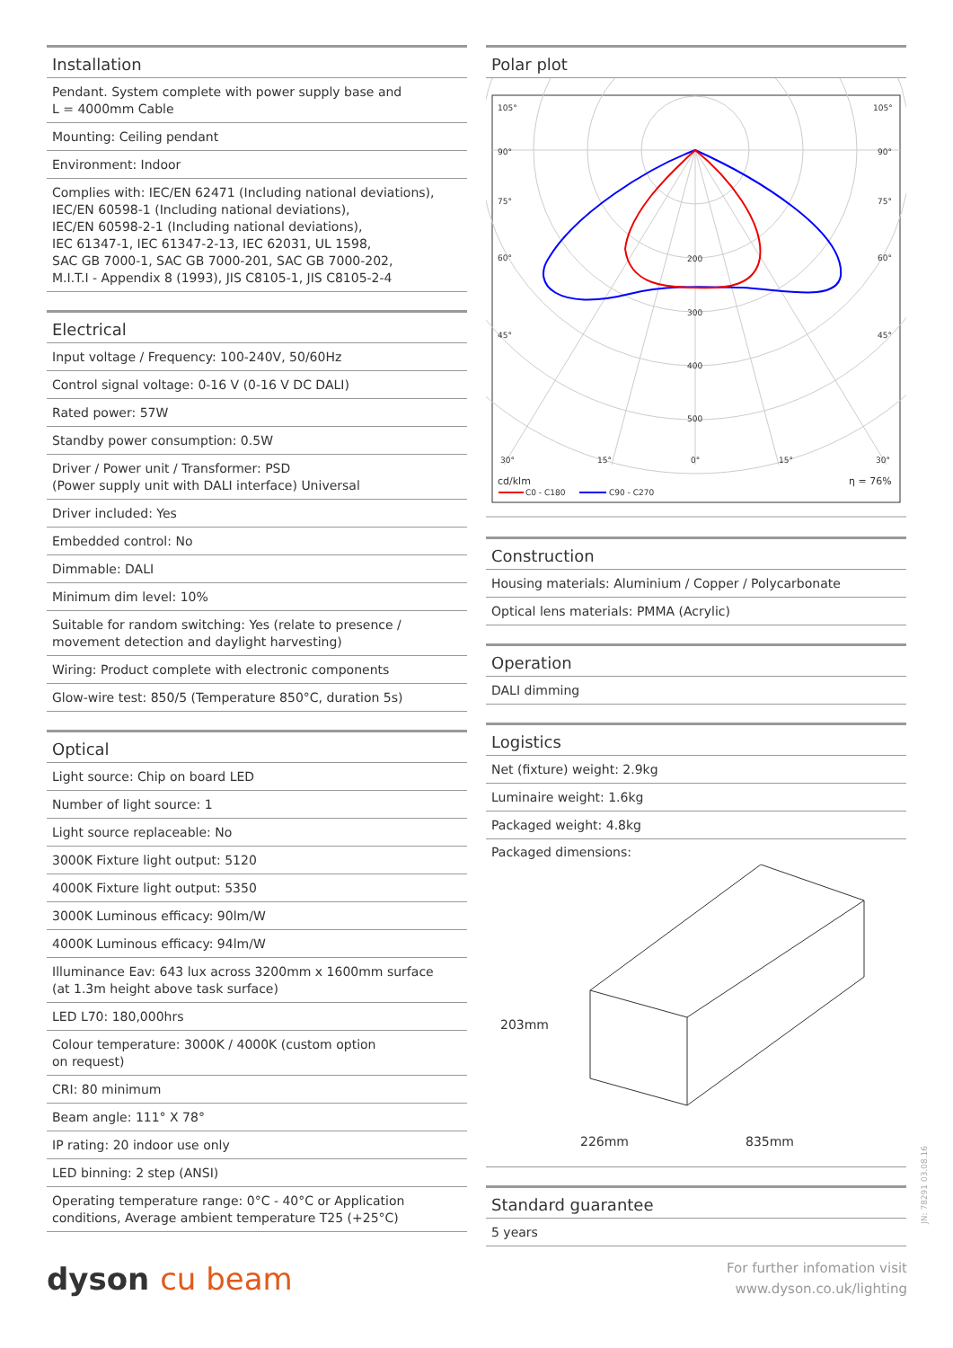Installation
Pendant. System complete with power supply base and
L = 4000mm Cable
Mounting: Ceiling pendant
Environment: Indoor
Complies with: IEC/EN 62471 (Including national deviations),
IEC/EN 60598-1 (Including national deviations),
IEC/EN 60598-2-1 (Including national deviations),
IEC 61347-1, IEC 61347-2-13, IEC 62031, UL 1598,
SAC GB 7000-1, SAC GB 7000-201, SAC GB 7000-202,
M.I.T.I - Appendix 8 (1993), JIS C8105-1, JIS C8105-2-4
Electrical
Input voltage / Frequency: 100-240V, 50/60Hz
Control signal voltage: 0-16 V (0-16 V DC DALI)
Rated power: 57W
Standby power consumption: 0.5W
Driver / Power unit / Transformer: PSD
(Power supply unit with DALI interface) Universal
Driver included: Yes
Embedded control: No
Dimmable: DALI
Minimum dim level: 10%
Suitable for random switching: Yes (relate to presence /
movement detection and daylight harvesting)
Wiring: Product complete with electronic components
Glow-wire test: 850/5 (Temperature 850°C, duration 5s)
Optical
Light source: Chip on board LED
Number of light source: 1
Light source replaceable: No
3000K Fixture light output: 5120
4000K Fixture light output: 5350
3000K Luminous efficacy: 90lm/W
4000K Luminous efficacy: 94lm/W
Illuminance Eav: 643 lux across 3200mm x 1600mm surface
(at 1.3m height above task surface)
LED L70: 180,000hrs
Colour temperature: 3000K / 4000K (custom option
on request)
CRI: 80 minimum
Beam angle: 111° X 78°
IP rating: 20 indoor use only
LED binning: 2 step (ANSI)
Operating temperature range: 0°C - 40°C or Application
conditions, Average ambient temperature T25 (+25°C)
Polar plot
105°
105°
90°
90°
75°
75°
60°
60°
45°
45°
200
300
400
500
30°
15°
0°
15°
30°
cd/klm
η = 76%
C0 - C180
C90 - C270
Construction
Housing materials: Aluminium / Copper / Polycarbonate
Optical lens materials: PMMA (Acrylic)
Operation
DALI dimming
Logistics
Net (fixture) weight: 2.9kg
Luminaire weight: 1.6kg
Packaged weight: 4.8kg
Packaged dimensions:
203mm
226mm 835mm
Standard guarantee
5 years
JN: 78291 03.08.16
dyson cu beam
For further infomation visit
www.dyson.co.uk/lighting